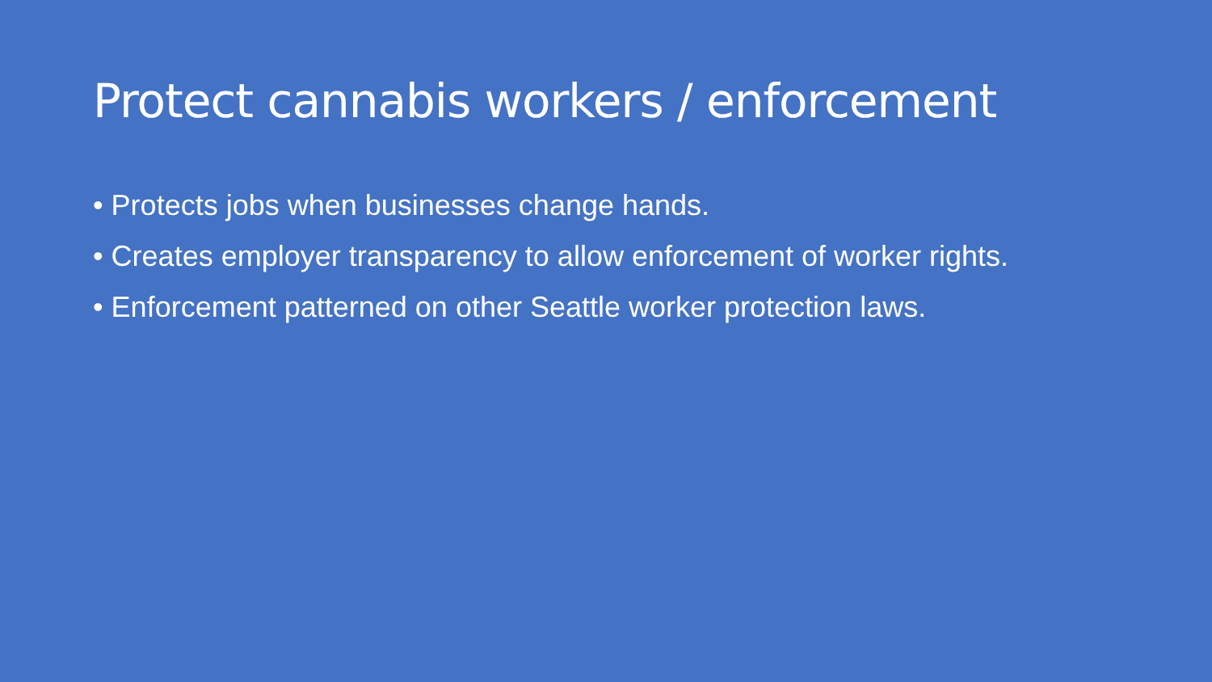Protect cannabis workers / enforcement
• Protects jobs when businesses change hands.
• Creates employer transparency to allow enforcement of worker rights.
• Enforcement patterned on other Seattle worker protection laws.